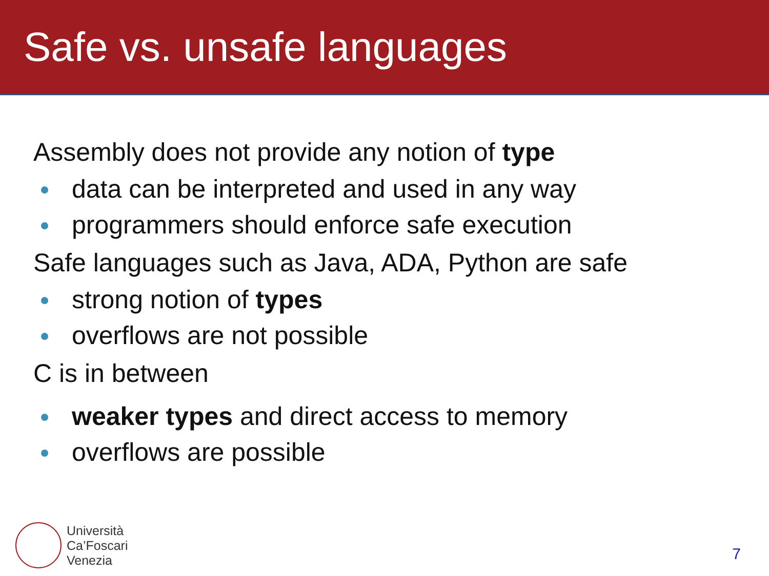Safe vs. unsafe languages
Assembly does not provide any notion of type
data can be interpreted and used in any way
programmers should enforce safe execution
Safe languages such as Java, ADA, Python are safe
strong notion of types
overflows are not possible
C is in between
weaker types and direct access to memory
overflows are possible
Università
Ca’Foscari
Venezia
7